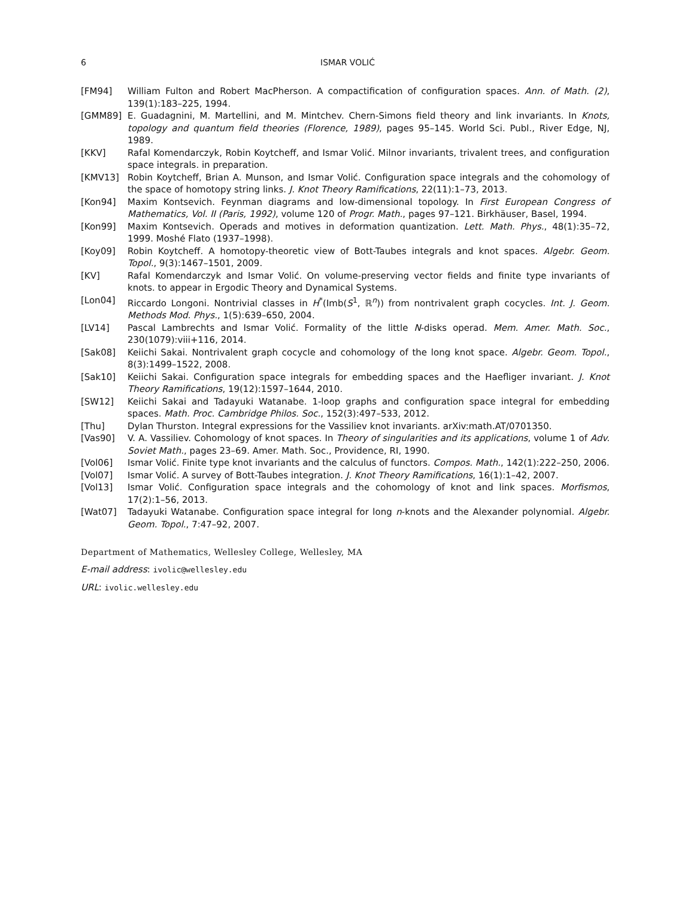6 ISMAR VOLIĆ
[FM94] William Fulton and Robert MacPherson. A compactification of configuration spaces. Ann. of Math. (2), 139(1):183–225, 1994.
[GMM89] E. Guadagnini, M. Martellini, and M. Mintchev. Chern-Simons field theory and link invariants. In Knots, topology and quantum field theories (Florence, 1989), pages 95–145. World Sci. Publ., River Edge, NJ, 1989.
[KKV] Rafal Komendarczyk, Robin Koytcheff, and Ismar Volić. Milnor invariants, trivalent trees, and configuration space integrals. in preparation.
[KMV13] Robin Koytcheff, Brian A. Munson, and Ismar Volić. Configuration space integrals and the cohomology of the space of homotopy string links. J. Knot Theory Ramifications, 22(11):1–73, 2013.
[Kon94] Maxim Kontsevich. Feynman diagrams and low-dimensional topology. In First European Congress of Mathematics, Vol. II (Paris, 1992), volume 120 of Progr. Math., pages 97–121. Birkhäuser, Basel, 1994.
[Kon99] Maxim Kontsevich. Operads and motives in deformation quantization. Lett. Math. Phys., 48(1):35–72, 1999. Moshé Flato (1937–1998).
[Koy09] Robin Koytcheff. A homotopy-theoretic view of Bott-Taubes integrals and knot spaces. Algebr. Geom. Topol., 9(3):1467–1501, 2009.
[KV] Rafal Komendarczyk and Ismar Volić. On volume-preserving vector fields and finite type invariants of knots. to appear in Ergodic Theory and Dynamical Systems.
[Lon04] Riccardo Longoni. Nontrivial classes in H<sup>*</sup>(Imb(S<sup>1</sup>, ℝ<sup>n</sup>)) from nontrivalent graph cocycles. Int. J. Geom. Methods Mod. Phys., 1(5):639–650, 2004.
[LV14] Pascal Lambrechts and Ismar Volić. Formality of the little N-disks operad. Mem. Amer. Math. Soc., 230(1079):viii+116, 2014.
[Sak08] Keiichi Sakai. Nontrivalent graph cocycle and cohomology of the long knot space. Algebr. Geom. Topol., 8(3):1499–1522, 2008.
[Sak10] Keiichi Sakai. Configuration space integrals for embedding spaces and the Haefliger invariant. J. Knot Theory Ramifications, 19(12):1597–1644, 2010.
[SW12] Keiichi Sakai and Tadayuki Watanabe. 1-loop graphs and configuration space integral for embedding spaces. Math. Proc. Cambridge Philos. Soc., 152(3):497–533, 2012.
[Thu] Dylan Thurston. Integral expressions for the Vassiliev knot invariants. arXiv:math.AT/0701350.
[Vas90] V. A. Vassiliev. Cohomology of knot spaces. In Theory of singularities and its applications, volume 1 of Adv. Soviet Math., pages 23–69. Amer. Math. Soc., Providence, RI, 1990.
[Vol06] Ismar Volić. Finite type knot invariants and the calculus of functors. Compos. Math., 142(1):222–250, 2006.
[Vol07] Ismar Volić. A survey of Bott-Taubes integration. J. Knot Theory Ramifications, 16(1):1–42, 2007.
[Vol13] Ismar Volić. Configuration space integrals and the cohomology of knot and link spaces. Morfismos, 17(2):1–56, 2013.
[Wat07] Tadayuki Watanabe. Configuration space integral for long n-knots and the Alexander polynomial. Algebr. Geom. Topol., 7:47–92, 2007.
Department of Mathematics, Wellesley College, Wellesley, MA
E-mail address: ivolic@wellesley.edu
URL: ivolic.wellesley.edu